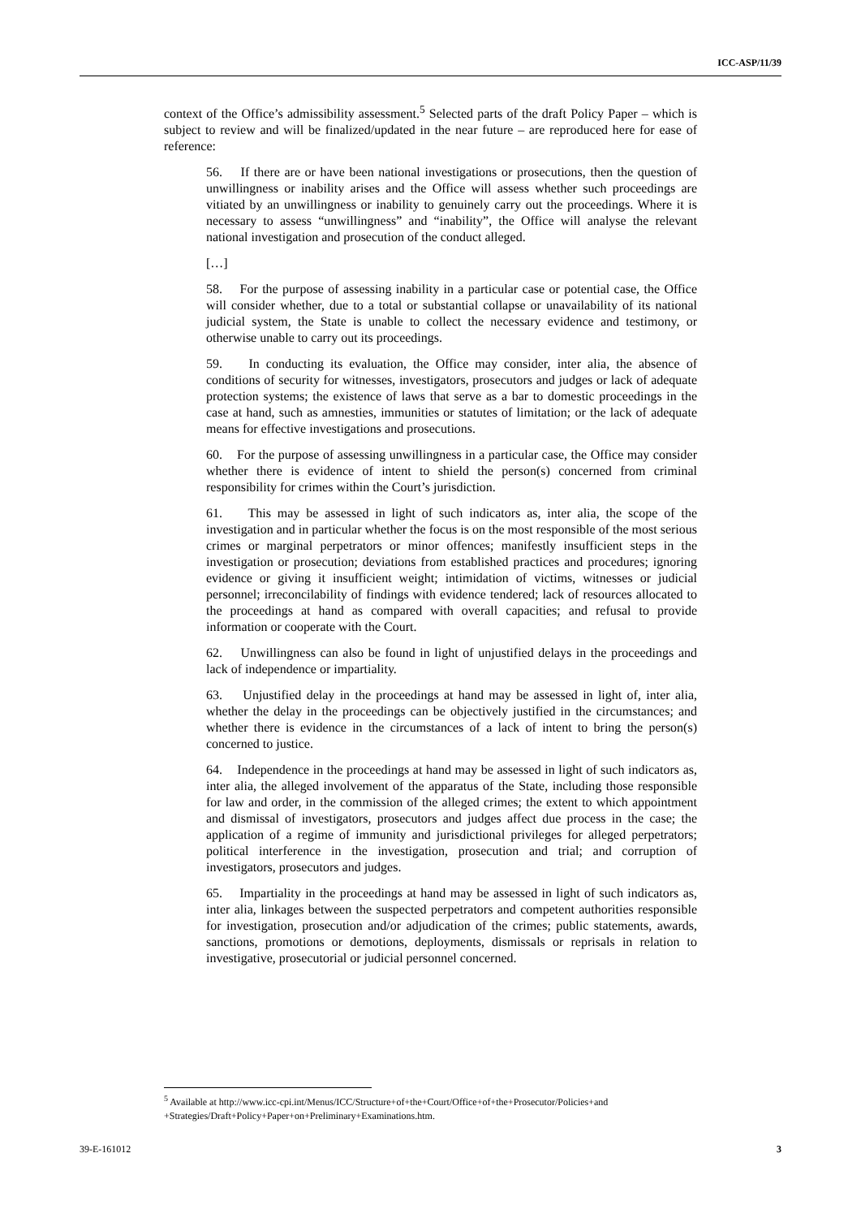ICC-ASP/11/39
context of the Office’s admissibility assessment.<sup>5</sup> Selected parts of the draft Policy Paper – which is subject to review and will be finalized/updated in the near future – are reproduced here for ease of reference:
56. If there are or have been national investigations or prosecutions, then the question of unwillingness or inability arises and the Office will assess whether such proceedings are vitiated by an unwillingness or inability to genuinely carry out the proceedings. Where it is necessary to assess “unwillingness” and “inability”, the Office will analyse the relevant national investigation and prosecution of the conduct alleged.
[…]
58. For the purpose of assessing inability in a particular case or potential case, the Office will consider whether, due to a total or substantial collapse or unavailability of its national judicial system, the State is unable to collect the necessary evidence and testimony, or otherwise unable to carry out its proceedings.
59. In conducting its evaluation, the Office may consider, inter alia, the absence of conditions of security for witnesses, investigators, prosecutors and judges or lack of adequate protection systems; the existence of laws that serve as a bar to domestic proceedings in the case at hand, such as amnesties, immunities or statutes of limitation; or the lack of adequate means for effective investigations and prosecutions.
60. For the purpose of assessing unwillingness in a particular case, the Office may consider whether there is evidence of intent to shield the person(s) concerned from criminal responsibility for crimes within the Court’s jurisdiction.
61. This may be assessed in light of such indicators as, inter alia, the scope of the investigation and in particular whether the focus is on the most responsible of the most serious crimes or marginal perpetrators or minor offences; manifestly insufficient steps in the investigation or prosecution; deviations from established practices and procedures; ignoring evidence or giving it insufficient weight; intimidation of victims, witnesses or judicial personnel; irreconcilability of findings with evidence tendered; lack of resources allocated to the proceedings at hand as compared with overall capacities; and refusal to provide information or cooperate with the Court.
62. Unwillingness can also be found in light of unjustified delays in the proceedings and lack of independence or impartiality.
63. Unjustified delay in the proceedings at hand may be assessed in light of, inter alia, whether the delay in the proceedings can be objectively justified in the circumstances; and whether there is evidence in the circumstances of a lack of intent to bring the person(s) concerned to justice.
64. Independence in the proceedings at hand may be assessed in light of such indicators as, inter alia, the alleged involvement of the apparatus of the State, including those responsible for law and order, in the commission of the alleged crimes; the extent to which appointment and dismissal of investigators, prosecutors and judges affect due process in the case; the application of a regime of immunity and jurisdictional privileges for alleged perpetrators; political interference in the investigation, prosecution and trial; and corruption of investigators, prosecutors and judges.
65. Impartiality in the proceedings at hand may be assessed in light of such indicators as, inter alia, linkages between the suspected perpetrators and competent authorities responsible for investigation, prosecution and/or adjudication of the crimes; public statements, awards, sanctions, promotions or demotions, deployments, dismissals or reprisals in relation to investigative, prosecutorial or judicial personnel concerned.
<sup>5</sup> Available at http://www.icc-cpi.int/Menus/ICC/Structure+of+the+Court/Office+of+the+Prosecutor/Policies+and +Strategies/Draft+Policy+Paper+on+Preliminary+Examinations.htm.
39-E-161012 3